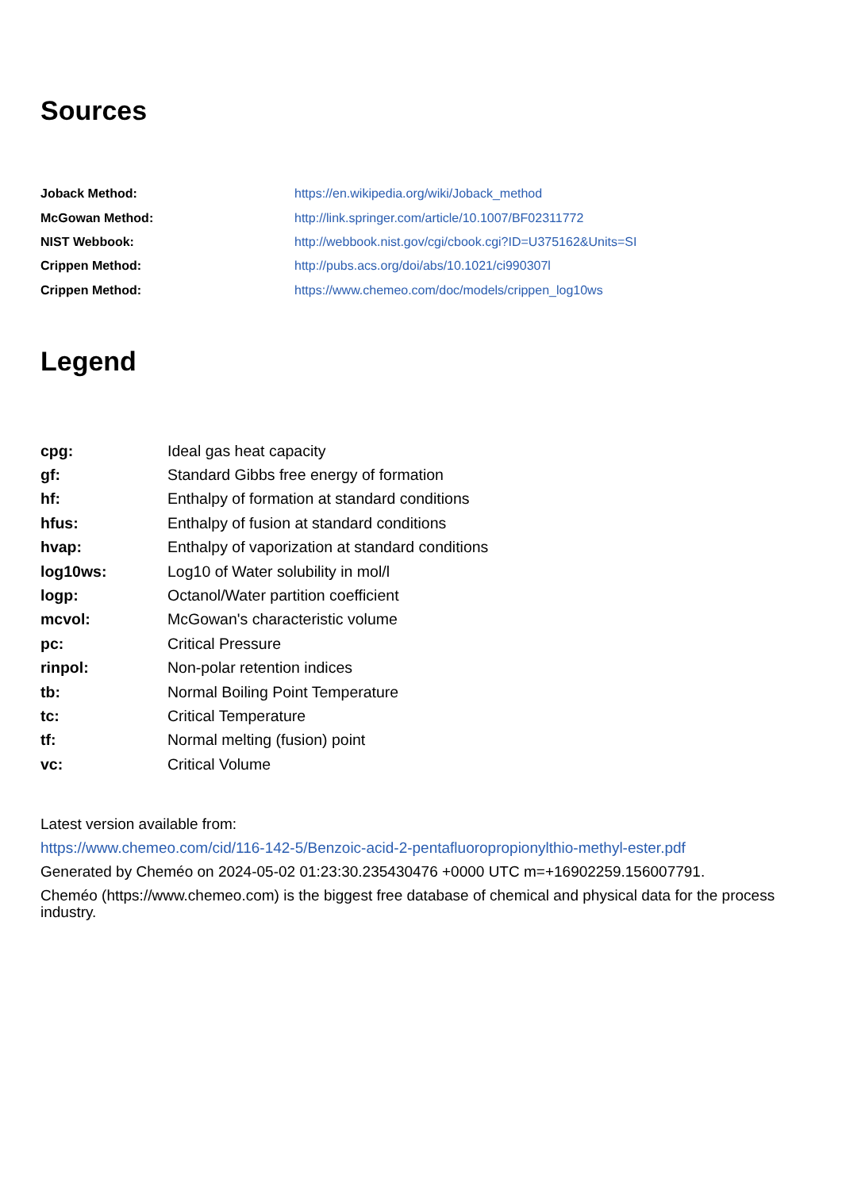Sources
| Joback Method: | https://en.wikipedia.org/wiki/Joback_method |
| McGowan Method: | http://link.springer.com/article/10.1007/BF02311772 |
| NIST Webbook: | http://webbook.nist.gov/cgi/cbook.cgi?ID=U375162&Units=SI |
| Crippen Method: | http://pubs.acs.org/doi/abs/10.1021/ci990307l |
| Crippen Method: | https://www.chemeo.com/doc/models/crippen_log10ws |
Legend
| cpg: | Ideal gas heat capacity |
| gf: | Standard Gibbs free energy of formation |
| hf: | Enthalpy of formation at standard conditions |
| hfus: | Enthalpy of fusion at standard conditions |
| hvap: | Enthalpy of vaporization at standard conditions |
| log10ws: | Log10 of Water solubility in mol/l |
| logp: | Octanol/Water partition coefficient |
| mcvol: | McGowan's characteristic volume |
| pc: | Critical Pressure |
| rinpol: | Non-polar retention indices |
| tb: | Normal Boiling Point Temperature |
| tc: | Critical Temperature |
| tf: | Normal melting (fusion) point |
| vc: | Critical Volume |
Latest version available from:
https://www.chemeo.com/cid/116-142-5/Benzoic-acid-2-pentafluoropropionylthio-methyl-ester.pdf
Generated by Cheméo on 2024-05-02 01:23:30.235430476 +0000 UTC m=+16902259.156007791.
Cheméo (https://www.chemeo.com) is the biggest free database of chemical and physical data for the process industry.